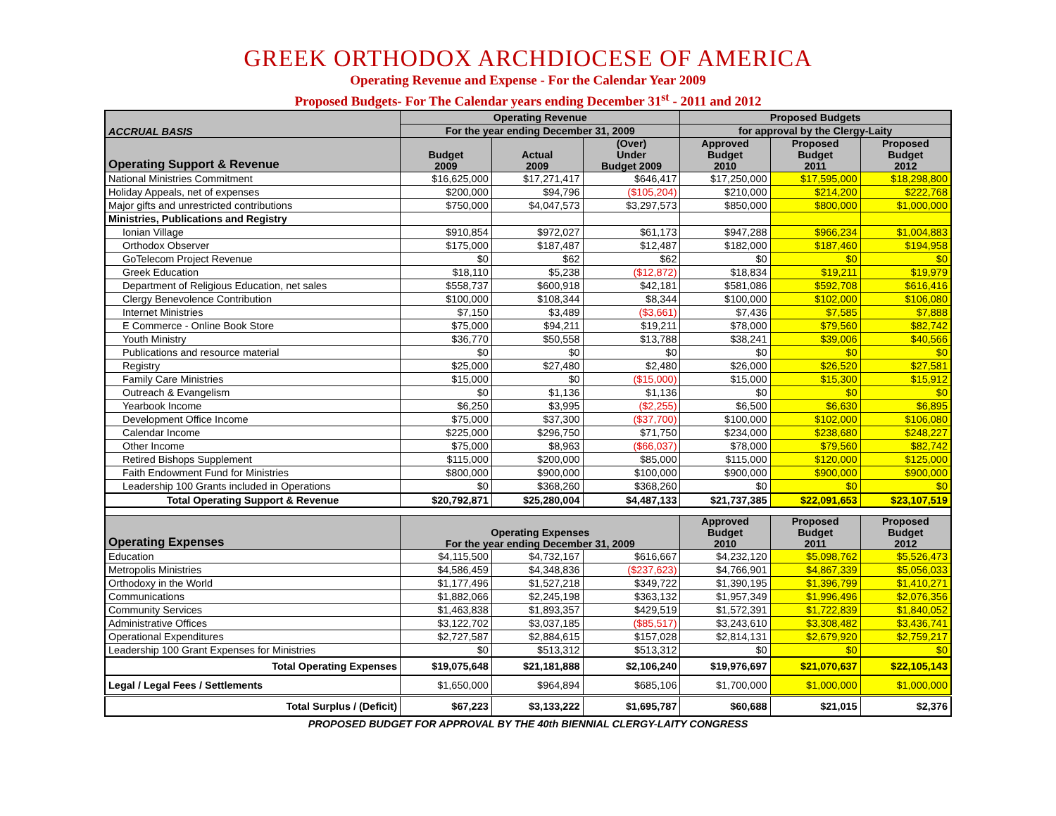GREEK ORTHODOX ARCHDIOCESE OF AMERICA
Operating Revenue and Expense - For the Calendar Year 2009
Proposed Budgets- For The Calendar years ending December 31<sup>st</sup> - 2011 and 2012
| ACCRUAL BASIS | Operating Revenue | | | Proposed Budgets | | |
| | For the year ending December 31, 2009 | | | for approval by the Clergy-Laity | | |
| Operating Support & Revenue | Budget 2009 | Actual 2009 | (Over) Under Budget 2009 | Approved Budget 2010 | Proposed Budget 2011 | Proposed Budget 2012 |
| National Ministries Commitment | $16,625,000 | $17,271,417 | $646,417 | $17,250,000 | $17,595,000 | $18,298,800 |
| Holiday Appeals, net of expenses | $200,000 | $94,796 | ($105,204) | $210,000 | $214,200 | $222,768 |
| Major gifts and unrestricted contributions | $750,000 | $4,047,573 | $3,297,573 | $850,000 | $800,000 | $1,000,000 |
| Ministries, Publications and Registry | | | | | | |
| Ionian Village | $910,854 | $972,027 | $61,173 | $947,288 | $966,234 | $1,004,883 |
| Orthodox Observer | $175,000 | $187,487 | $12,487 | $182,000 | $187,460 | $194,958 |
| GoTelecom Project Revenue | $0 | $62 | $62 | $0 | $0 | $0 |
| Greek Education | $18,110 | $5,238 | ($12,872) | $18,834 | $19,211 | $19,979 |
| Department of Religious Education, net sales | $558,737 | $600,918 | $42,181 | $581,086 | $592,708 | $616,416 |
| Clergy Benevolence Contribution | $100,000 | $108,344 | $8,344 | $100,000 | $102,000 | $106,080 |
| Internet Ministries | $7,150 | $3,489 | ($3,661) | $7,436 | $7,585 | $7,888 |
| E Commerce - Online Book Store | $75,000 | $94,211 | $19,211 | $78,000 | $79,560 | $82,742 |
| Youth Ministry | $36,770 | $50,558 | $13,788 | $38,241 | $39,006 | $40,566 |
| Publications and resource material | $0 | $0 | $0 | $0 | $0 | $0 |
| Registry | $25,000 | $27,480 | $2,480 | $26,000 | $26,520 | $27,581 |
| Family Care Ministries | $15,000 | $0 | ($15,000) | $15,000 | $15,300 | $15,912 |
| Outreach & Evangelism | $0 | $1,136 | $1,136 | $0 | $0 | $0 |
| Yearbook Income | $6,250 | $3,995 | ($2,255) | $6,500 | $6,630 | $6,895 |
| Development Office Income | $75,000 | $37,300 | ($37,700) | $100,000 | $102,000 | $106,080 |
| Calendar Income | $225,000 | $296,750 | $71,750 | $234,000 | $238,680 | $248,227 |
| Other Income | $75,000 | $8,963 | ($66,037) | $78,000 | $79,560 | $82,742 |
| Retired Bishops Supplement | $115,000 | $200,000 | $85,000 | $115,000 | $120,000 | $125,000 |
| Faith Endowment Fund for Ministries | $800,000 | $900,000 | $100,000 | $900,000 | $900,000 | $900,000 |
| Leadership 100 Grants included in Operations | $0 | $368,260 | $368,260 | $0 | $0 | $0 |
| Total Operating Support & Revenue | $20,792,871 | $25,280,004 | $4,487,133 | $21,737,385 | $22,091,653 | $23,107,519 |
| Operating Expenses | Operating Expenses For the year ending December 31, 2009 | | | Approved Budget 2010 | Proposed Budget 2011 | Proposed Budget 2012 |
| Education | $4,115,500 | $4,732,167 | $616,667 | $4,232,120 | $5,098,762 | $5,526,473 |
| Metropolis Ministries | $4,586,459 | $4,348,836 | ($237,623) | $4,766,901 | $4,867,339 | $5,056,033 |
| Orthodoxy in the World | $1,177,496 | $1,527,218 | $349,722 | $1,390,195 | $1,396,799 | $1,410,271 |
| Communications | $1,882,066 | $2,245,198 | $363,132 | $1,957,349 | $1,996,496 | $2,076,356 |
| Community Services | $1,463,838 | $1,893,357 | $429,519 | $1,572,391 | $1,722,839 | $1,840,052 |
| Administrative Offices | $3,122,702 | $3,037,185 | ($85,517) | $3,243,610 | $3,308,482 | $3,436,741 |
| Operational Expenditures | $2,727,587 | $2,884,615 | $157,028 | $2,814,131 | $2,679,920 | $2,759,217 |
| Leadership 100 Grant Expenses for Ministries | $0 | $513,312 | $513,312 | $0 | $0 | $0 |
| Total Operating Expenses | $19,075,648 | $21,181,888 | $2,106,240 | $19,976,697 | $21,070,637 | $22,105,143 |
| Legal / Legal Fees / Settlements | $1,650,000 | $964,894 | $685,106 | $1,700,000 | $1,000,000 | $1,000,000 |
| Total Surplus / (Deficit) | $67,223 | $3,133,222 | $1,695,787 | $60,688 | $21,015 | $2,376 |
PROPOSED BUDGET FOR APPROVAL BY THE 40th BIENNIAL CLERGY-LAITY CONGRESS